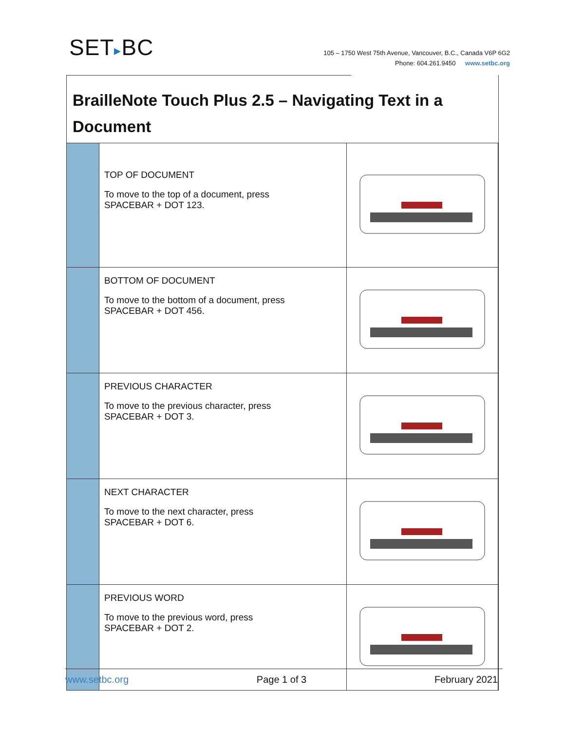SET▸BC
105 – 1750 West 75th Avenue, Vancouver, B.C., Canada V6P 6G2
Phone: 604.261.9450 www.setbc.org
BrailleNote Touch Plus 2.5 – Navigating Text in a
Document
| | TOP OF DOCUMENT To move to the top of a document, press SPACEBAR + DOT 123. | |
| | BOTTOM OF DOCUMENT To move to the bottom of a document, press SPACEBAR + DOT 456. | |
| | PREVIOUS CHARACTER To move to the previous character, press SPACEBAR + DOT 3. | |
| | NEXT CHARACTER To move to the next character, press SPACEBAR + DOT 6. | |
| | PREVIOUS WORD To move to the previous word, press SPACEBAR + DOT 2. | |
www.setbc.org Page 1 of 3 February 2021